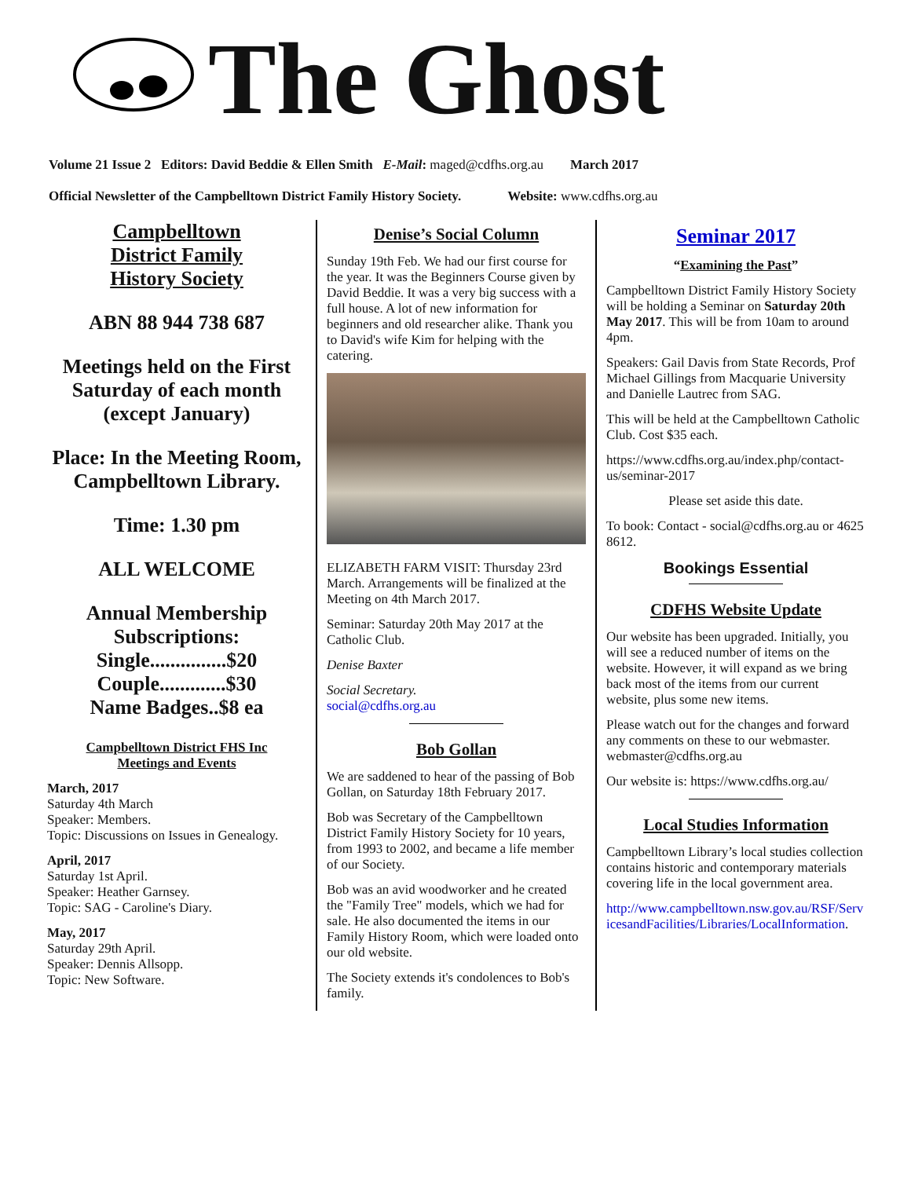The Ghost
Volume 21 Issue 2 Editors: David Beddie & Ellen Smith E-Mail: maged@cdfhs.org.au March 2017
Official Newsletter of the Campbelltown District Family History Society. Website: www.cdfhs.org.au
Campbelltown
District Family
History Society
ABN 88 944 738 687
Meetings held on the First Saturday of each month (except January)
Place: In the Meeting Room, Campbelltown Library.
Time: 1.30 pm
ALL WELCOME
Annual Membership Subscriptions:
Single...............$20
Couple.............$30
Name Badges..$8 ea
Campbelltown District FHS Inc
Meetings and Events
March, 2017
Saturday 4th March
Speaker: Members.
Topic: Discussions on Issues in Genealogy.
April, 2017
Saturday 1st April.
Speaker: Heather Garnsey.
Topic: SAG - Caroline's Diary.
May, 2017
Saturday 29th April.
Speaker: Dennis Allsopp.
Topic: New Software.
Denise’s Social Column
Sunday 19th Feb. We had our first course for the year. It was the Beginners Course given by David Beddie. It was a very big success with a full house. A lot of new information for beginners and old researcher alike. Thank you to David's wife Kim for helping with the catering.
ELIZABETH FARM VISIT: Thursday 23rd March. Arrangements will be finalized at the Meeting on 4th March 2017.
Seminar: Saturday 20th May 2017 at the Catholic Club.
Denise Baxter
Social Secretary.
social@cdfhs.org.au
Bob Gollan
We are saddened to hear of the passing of Bob Gollan, on Saturday 18th February 2017.
Bob was Secretary of the Campbelltown District Family History Society for 10 years, from 1993 to 2002, and became a life member of our Society.
Bob was an avid woodworker and he created the "Family Tree" models, which we had for sale. He also documented the items in our Family History Room, which were loaded onto our old website.
The Society extends it's condolences to Bob's family.
Seminar 2017
“Examining the Past”
Campbelltown District Family History Society will be holding a Seminar on Saturday 20th May 2017. This will be from 10am to around 4pm.
Speakers: Gail Davis from State Records, Prof Michael Gillings from Macquarie University and Danielle Lautrec from SAG.
This will be held at the Campbelltown Catholic Club. Cost $35 each.
https://www.cdfhs.org.au/index.php/contact-us/seminar-2017
Please set aside this date.
To book: Contact - social@cdfhs.org.au or 4625 8612.
Bookings Essential
CDFHS Website Update
Our website has been upgraded. Initially, you will see a reduced number of items on the website. However, it will expand as we bring back most of the items from our current website, plus some new items.
Please watch out for the changes and forward any comments on these to our webmaster.
webmaster@cdfhs.org.au
Our website is: https://www.cdfhs.org.au/
Local Studies Information
Campbelltown Library’s local studies collection contains historic and contemporary materials covering life in the local government area.
http://www.campbelltown.nsw.gov.au/RSF/ServicesandFacilities/Libraries/LocalInformation.